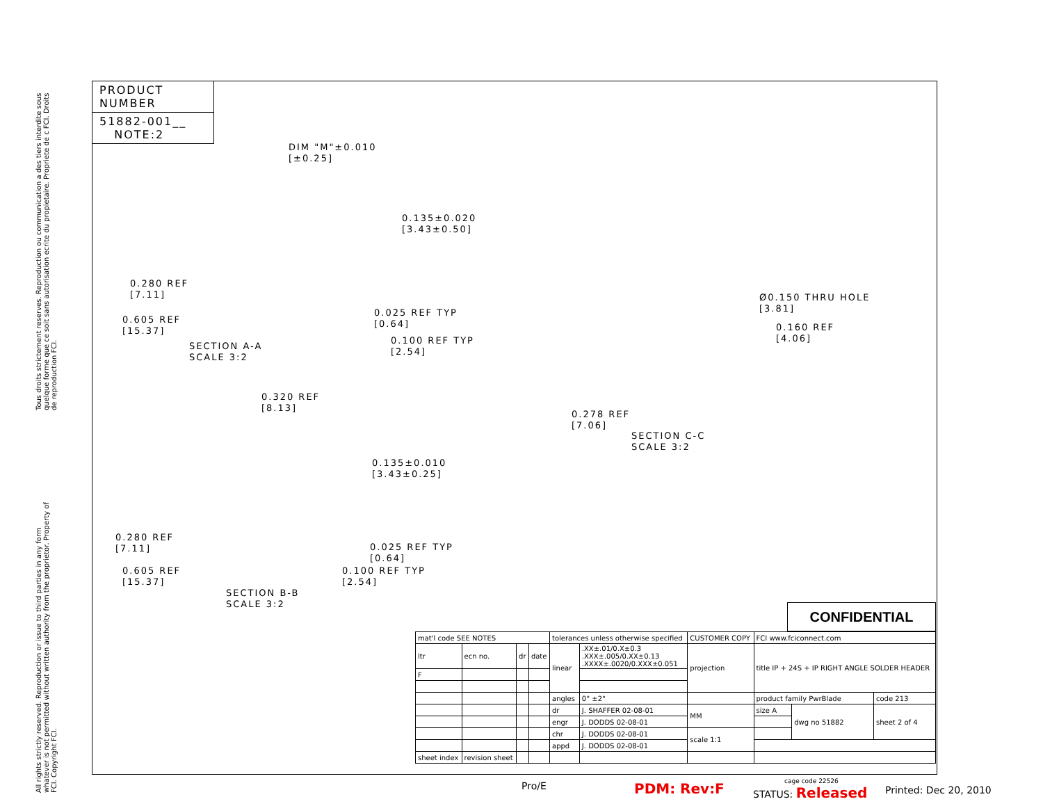Tous droits strictement reserves. Reproduction ou communication a des tiers interdite sous quelque forme que ce soit sans autorisation ecrite du propietaire. Propriete de c FCI. Droits de reproduction FCI.
All rights strictly reserved. Reproduction or issue to third parties in any form whatever is not permitted without written authority from the proprietor. Property of FCI. Copyright FCI.
PRODUCT NUMBER
51882-001__
NOTE:2
DIM "M"±0.010
[±0.25]
0.135±0.020
[3.43±0.50]
0.280 REF
[7.11]
0.605 REF
[15.37]
0.025 REF TYP
[0.64]
0.100 REF TYP
[2.54]
SECTION A-A
SCALE 3:2
Ø0.150 THRU HOLE
[3.81]
0.160 REF
[4.06]
0.278 REF
[7.06]
SECTION C-C
SCALE 3:2
0.320 REF
[8.13]
0.135±0.010
[3.43±0.25]
0.280 REF
[7.11]
0.025 REF TYP
[0.64]
0.605 REF
[15.37]
0.100 REF TYP
[2.54]
SECTION B-B
SCALE 3:2
CONFIDENTIAL
| mat'l code SEE NOTES | | | | tolerances unless otherwise specified | | CUSTOMER COPY | FCI www.fciconnect.com | | |
| ltr | ecn no. | dr | date | linear | .XX±.01/0.X±0.3 .XXX±.005/0.XX±0.13 .XXXX±.0020/0.XXX±0.051 | projection | title IP + 24S + IP RIGHT ANGLE SOLDER HEADER | | |
| F | | | | | | | | | |
| | | | | angles | 0° ±2° | | product family PwrBlade | | code 213 |
| | | | | dr | J. SHAFFER 02-08-01 | MM | size A | dwg no 51882 | sheet 2 of 4 |
| | | | | engr | J. DODDS 02-08-01 | | | | |
| | | | | chr | J. DODDS 02-08-01 | scale 1:1 | | | |
| | | | | appd | J. DODDS 02-08-01 | | | | |
| sheet index | revision sheet | | | | | | | | |
Pro/E PDM: Rev:F STATUS: Released
cage code 22526
Printed: Dec 20, 2010